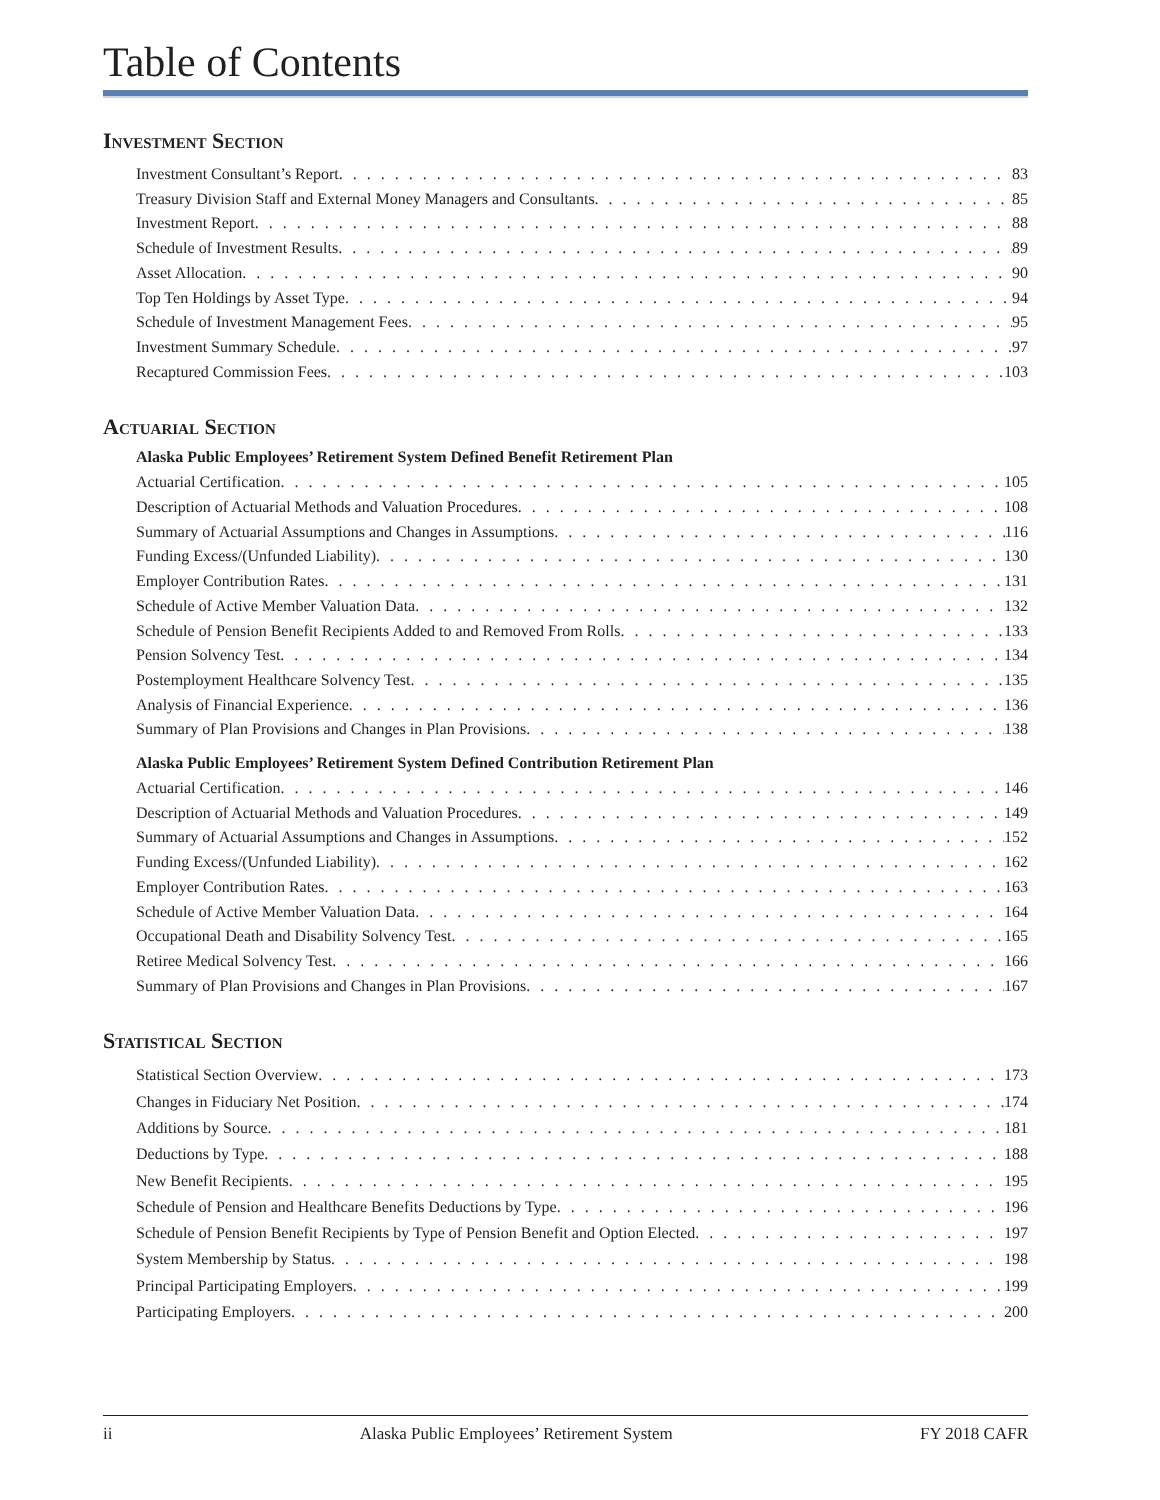Table of Contents
Investment Section
Investment Consultant’s Report 83
Treasury Division Staff and External Money Managers and Consultants 85
Investment Report 88
Schedule of Investment Results 89
Asset Allocation 90
Top Ten Holdings by Asset Type 94
Schedule of Investment Management Fees 95
Investment Summary Schedule 97
Recaptured Commission Fees 103
Actuarial Section
Alaska Public Employees’ Retirement System Defined Benefit Retirement Plan
Actuarial Certification 105
Description of Actuarial Methods and Valuation Procedures 108
Summary of Actuarial Assumptions and Changes in Assumptions 116
Funding Excess/(Unfunded Liability) 130
Employer Contribution Rates 131
Schedule of Active Member Valuation Data 132
Schedule of Pension Benefit Recipients Added to and Removed From Rolls 133
Pension Solvency Test 134
Postemployment Healthcare Solvency Test 135
Analysis of Financial Experience 136
Summary of Plan Provisions and Changes in Plan Provisions 138
Alaska Public Employees’ Retirement System Defined Contribution Retirement Plan
Actuarial Certification 146
Description of Actuarial Methods and Valuation Procedures 149
Summary of Actuarial Assumptions and Changes in Assumptions 152
Funding Excess/(Unfunded Liability) 162
Employer Contribution Rates 163
Schedule of Active Member Valuation Data 164
Occupational Death and Disability Solvency Test 165
Retiree Medical Solvency Test 166
Summary of Plan Provisions and Changes in Plan Provisions 167
Statistical Section
Statistical Section Overview 173
Changes in Fiduciary Net Position 174
Additions by Source 181
Deductions by Type 188
New Benefit Recipients 195
Schedule of Pension and Healthcare Benefits Deductions by Type 196
Schedule of Pension Benefit Recipients by Type of Pension Benefit and Option Elected 197
System Membership by Status 198
Principal Participating Employers 199
Participating Employers 200
ii Alaska Public Employees’ Retirement System FY 2018 CAFR